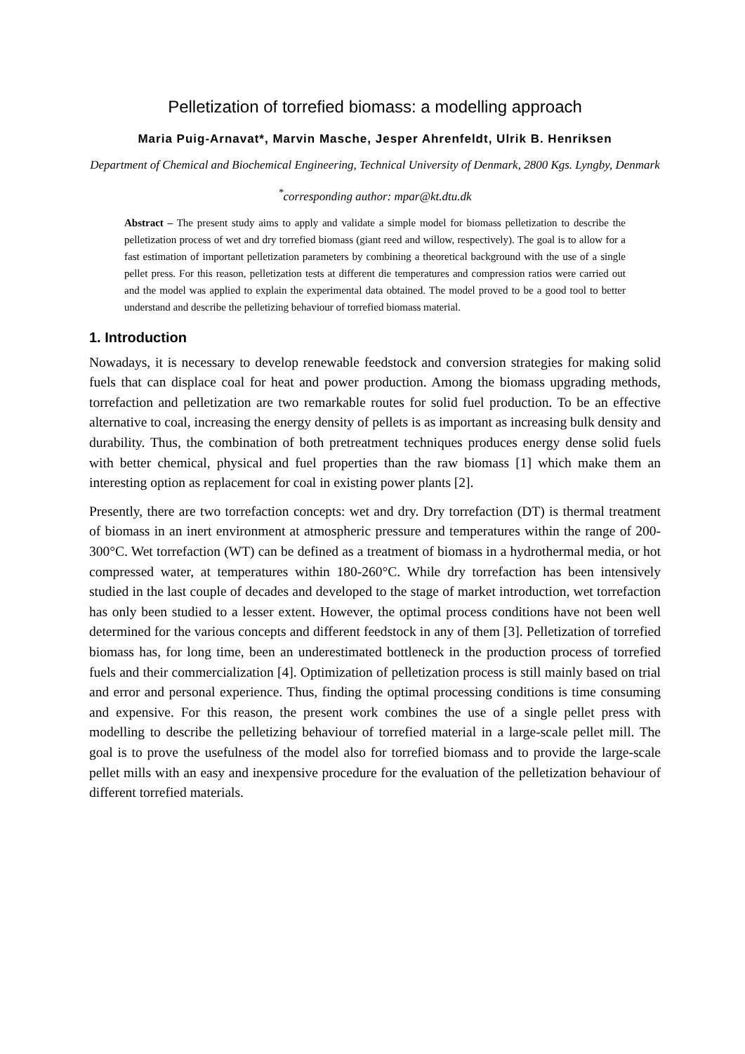Pelletization of torrefied biomass: a modelling approach
Maria Puig-Arnavat*, Marvin Masche, Jesper Ahrenfeldt, Ulrik B. Henriksen
Department of Chemical and Biochemical Engineering, Technical University of Denmark, 2800 Kgs. Lyngby, Denmark
<sup>*</sup> corresponding author: mpar@kt.dtu.dk
Abstract – The present study aims to apply and validate a simple model for biomass pelletization to describe the pelletization process of wet and dry torrefied biomass (giant reed and willow, respectively). The goal is to allow for a fast estimation of important pelletization parameters by combining a theoretical background with the use of a single pellet press. For this reason, pelletization tests at different die temperatures and compression ratios were carried out and the model was applied to explain the experimental data obtained. The model proved to be a good tool to better understand and describe the pelletizing behaviour of torrefied biomass material.
1. Introduction
Nowadays, it is necessary to develop renewable feedstock and conversion strategies for making solid fuels that can displace coal for heat and power production. Among the biomass upgrading methods, torrefaction and pelletization are two remarkable routes for solid fuel production. To be an effective alternative to coal, increasing the energy density of pellets is as important as increasing bulk density and durability. Thus, the combination of both pretreatment techniques produces energy dense solid fuels with better chemical, physical and fuel properties than the raw biomass [1] which make them an interesting option as replacement for coal in existing power plants [2].
Presently, there are two torrefaction concepts: wet and dry. Dry torrefaction (DT) is thermal treatment of biomass in an inert environment at atmospheric pressure and temperatures within the range of 200-300°C. Wet torrefaction (WT) can be defined as a treatment of biomass in a hydrothermal media, or hot compressed water, at temperatures within 180-260°C. While dry torrefaction has been intensively studied in the last couple of decades and developed to the stage of market introduction, wet torrefaction has only been studied to a lesser extent. However, the optimal process conditions have not been well determined for the various concepts and different feedstock in any of them [3]. Pelletization of torrefied biomass has, for long time, been an underestimated bottleneck in the production process of torrefied fuels and their commercialization [4]. Optimization of pelletization process is still mainly based on trial and error and personal experience. Thus, finding the optimal processing conditions is time consuming and expensive. For this reason, the present work combines the use of a single pellet press with modelling to describe the pelletizing behaviour of torrefied material in a large-scale pellet mill. The goal is to prove the usefulness of the model also for torrefied biomass and to provide the large-scale pellet mills with an easy and inexpensive procedure for the evaluation of the pelletization behaviour of different torrefied materials.